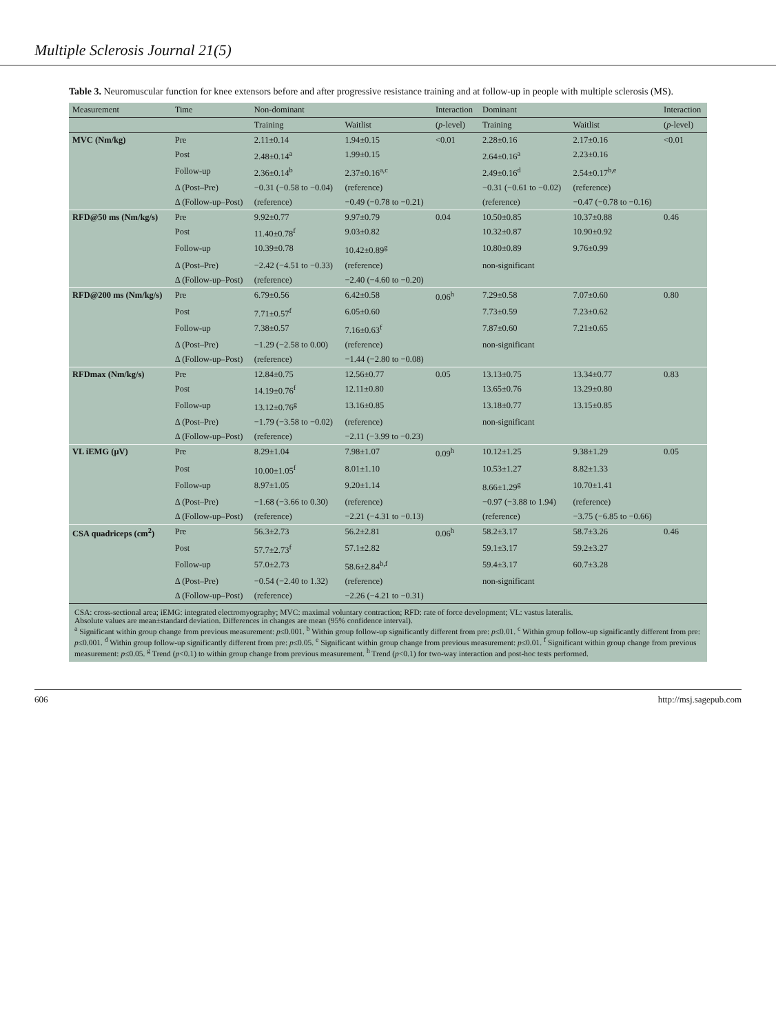Multiple Sclerosis Journal 21(5)
Table 3. Neuromuscular function for knee extensors before and after progressive resistance training and at follow-up in people with multiple sclerosis (MS).
| Measurement | Time | Non-dominant | | Interaction | Dominant | | Interaction |
| --- | --- | --- | --- | --- | --- | --- | --- |
| | | Training | Waitlist | ( p -level) | Training | Waitlist | ( p -level) |
| MVC (Nm/kg) | Pre | 2.11±0.14 | 1.94±0.15 | <0.01 | 2.28±0.16 | 2.17±0.16 | <0.01 |
| | Post | 2.48±0.14<sup>a</sup> | 1.99±0.15 | | 2.64±0.16<sup>a</sup> | 2.23±0.16 | |
| | Follow-up | 2.36±0.14<sup>b</sup> | 2.37±0.16<sup>a,c</sup> | | 2.49±0.16<sup>d</sup> | 2.54±0.17<sup>b,e</sup> | |
| | Δ (Post–Pre) | −0.31 (−0.58 to −0.04) | (reference) | | −0.31 (−0.61 to −0.02) | (reference) | |
| | Δ (Follow-up–Post) | (reference) | −0.49 (−0.78 to −0.21) | | (reference) | −0.47 (−0.78 to −0.16) | |
| RFD@50 ms (Nm/kg/s) | Pre | 9.92±0.77 | 9.97±0.79 | 0.04 | 10.50±0.85 | 10.37±0.88 | 0.46 |
| | Post | 11.40±0.78<sup>f</sup> | 9.03±0.82 | | 10.32±0.87 | 10.90±0.92 | |
| | Follow-up | 10.39±0.78 | 10.42±0.89<sup>g</sup> | | 10.80±0.89 | 9.76±0.99 | |
| | Δ (Post–Pre) | −2.42 (−4.51 to −0.33) | (reference) | | non-significant | | |
| | Δ (Follow-up–Post) | (reference) | −2.40 (−4.60 to −0.20) | | | | |
| RFD@200 ms (Nm/kg/s) | Pre | 6.79±0.56 | 6.42±0.58 | 0.06<sup>h</sup> | 7.29±0.58 | 7.07±0.60 | 0.80 |
| | Post | 7.71±0.57<sup>f</sup> | 6.05±0.60 | | 7.73±0.59 | 7.23±0.62 | |
| | Follow-up | 7.38±0.57 | 7.16±0.63<sup>f</sup> | | 7.87±0.60 | 7.21±0.65 | |
| | Δ (Post–Pre) | −1.29 (−2.58 to 0.00) | (reference) | | non-significant | | |
| | Δ (Follow-up–Post) | (reference) | −1.44 (−2.80 to −0.08) | | | | |
| RFDmax (Nm/kg/s) | Pre | 12.84±0.75 | 12.56±0.77 | 0.05 | 13.13±0.75 | 13.34±0.77 | 0.83 |
| | Post | 14.19±0.76<sup>f</sup> | 12.11±0.80 | | 13.65±0.76 | 13.29±0.80 | |
| | Follow-up | 13.12±0.76<sup>g</sup> | 13.16±0.85 | | 13.18±0.77 | 13.15±0.85 | |
| | Δ (Post–Pre) | −1.79 (−3.58 to −0.02) | (reference) | | non-significant | | |
| | Δ (Follow-up–Post) | (reference) | −2.11 (−3.99 to −0.23) | | | | |
| VL iEMG (μV) | Pre | 8.29±1.04 | 7.98±1.07 | 0.09<sup>h</sup> | 10.12±1.25 | 9.38±1.29 | 0.05 |
| | Post | 10.00±1.05<sup>f</sup> | 8.01±1.10 | | 10.53±1.27 | 8.82±1.33 | |
| | Follow-up | 8.97±1.05 | 9.20±1.14 | | 8.66±1.29<sup>g</sup> | 10.70±1.41 | |
| | Δ (Post–Pre) | −1.68 (−3.66 to 0.30) | (reference) | | −0.97 (−3.88 to 1.94) | (reference) | |
| | Δ (Follow-up–Post) | (reference) | −2.21 (−4.31 to −0.13) | | (reference) | −3.75 (−6.85 to −0.66) | |
| CSA quadriceps (cm<sup>2</sup>) | Pre | 56.3±2.73 | 56.2±2.81 | 0.06<sup>h</sup> | 58.2±3.17 | 58.7±3.26 | 0.46 |
| | Post | 57.7±2.73<sup>f</sup> | 57.1±2.82 | | 59.1±3.17 | 59.2±3.27 | |
| | Follow-up | 57.0±2.73 | 58.6±2.84<sup>b,f</sup> | | 59.4±3.17 | 60.7±3.28 | |
| | Δ (Post–Pre) | −0.54 (−2.40 to 1.32) | (reference) | | non-significant | | |
| | Δ (Follow-up–Post) | (reference) | −2.26 (−4.21 to −0.31) | | | | |
CSA: cross-sectional area; iEMG: integrated electromyography; MVC: maximal voluntary contraction; RFD: rate of force development; VL: vastus lateralis.
Absolute values are mean±standard deviation. Differences in changes are mean (95% confidence interval).
<sup>a</sup> Significant within group change from previous measurement: p≤0.001. <sup>b</sup> Within group follow-up significantly different from pre: p≤0.01. <sup>c</sup> Within group follow-up significantly different from pre: p≤0.001. <sup>d</sup> Within group follow-up significantly different from pre: p≤0.05. <sup>e</sup> Significant within group change from previous measurement: p≤0.01. <sup>f</sup> Significant within group change from previous measurement: p≤0.05. <sup>g</sup> Trend (p<0.1) to within group change from previous measurement. <sup>h</sup> Trend (p<0.1) for two-way interaction and post-hoc tests performed.
606 http://msj.sagepub.com